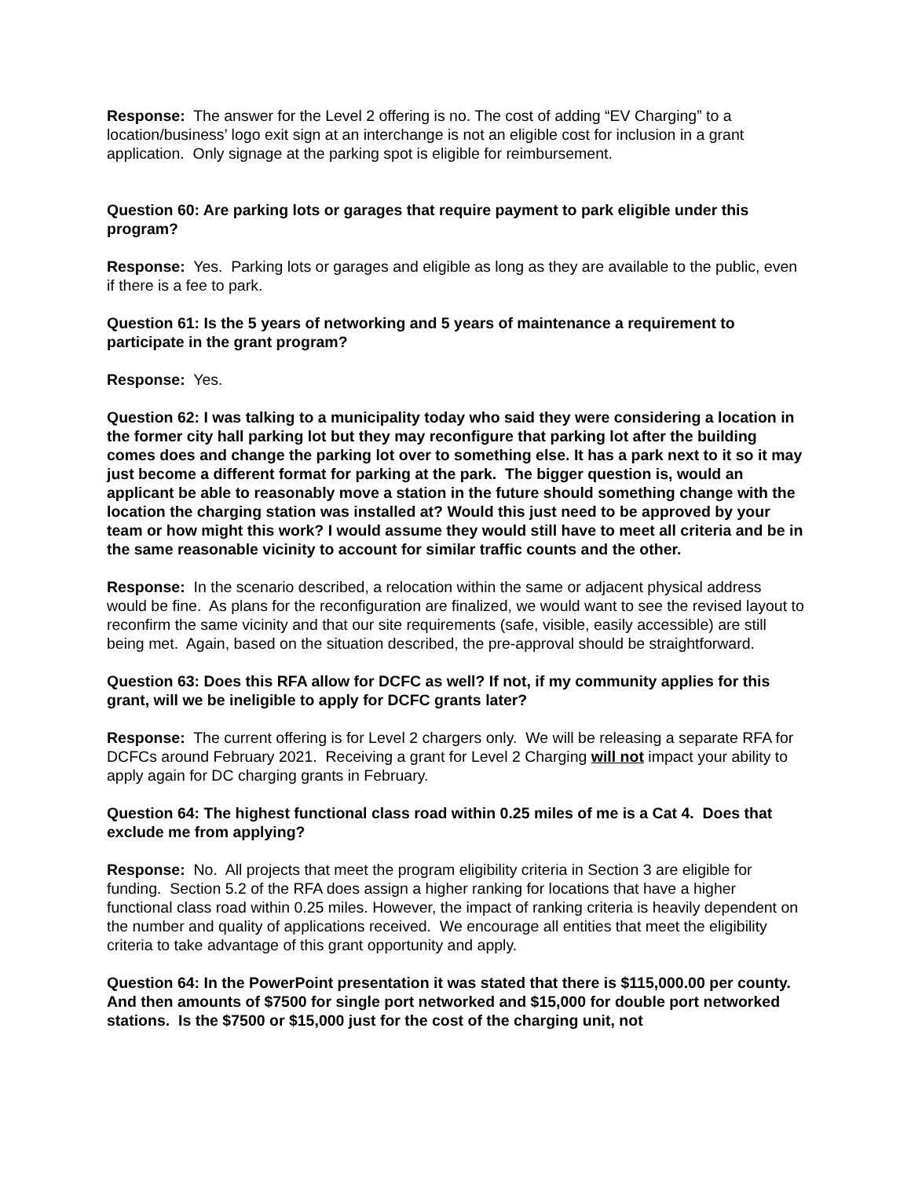Response: The answer for the Level 2 offering is no. The cost of adding “EV Charging” to a location/business’ logo exit sign at an interchange is not an eligible cost for inclusion in a grant application. Only signage at the parking spot is eligible for reimbursement.
Question 60: Are parking lots or garages that require payment to park eligible under this program?
Response: Yes. Parking lots or garages and eligible as long as they are available to the public, even if there is a fee to park.
Question 61: Is the 5 years of networking and 5 years of maintenance a requirement to participate in the grant program?
Response: Yes.
Question 62: I was talking to a municipality today who said they were considering a location in the former city hall parking lot but they may reconfigure that parking lot after the building comes does and change the parking lot over to something else. It has a park next to it so it may just become a different format for parking at the park. The bigger question is, would an applicant be able to reasonably move a station in the future should something change with the location the charging station was installed at? Would this just need to be approved by your team or how might this work? I would assume they would still have to meet all criteria and be in the same reasonable vicinity to account for similar traffic counts and the other.
Response: In the scenario described, a relocation within the same or adjacent physical address would be fine. As plans for the reconfiguration are finalized, we would want to see the revised layout to reconfirm the same vicinity and that our site requirements (safe, visible, easily accessible) are still being met. Again, based on the situation described, the pre-approval should be straightforward.
Question 63: Does this RFA allow for DCFC as well? If not, if my community applies for this grant, will we be ineligible to apply for DCFC grants later?
Response: The current offering is for Level 2 chargers only. We will be releasing a separate RFA for DCFCs around February 2021. Receiving a grant for Level 2 Charging will not impact your ability to apply again for DC charging grants in February.
Question 64: The highest functional class road within 0.25 miles of me is a Cat 4. Does that exclude me from applying?
Response: No. All projects that meet the program eligibility criteria in Section 3 are eligible for funding. Section 5.2 of the RFA does assign a higher ranking for locations that have a higher functional class road within 0.25 miles. However, the impact of ranking criteria is heavily dependent on the number and quality of applications received. We encourage all entities that meet the eligibility criteria to take advantage of this grant opportunity and apply.
Question 64: In the PowerPoint presentation it was stated that there is $115,000.00 per county. And then amounts of $7500 for single port networked and $15,000 for double port networked stations. Is the $7500 or $15,000 just for the cost of the charging unit, not